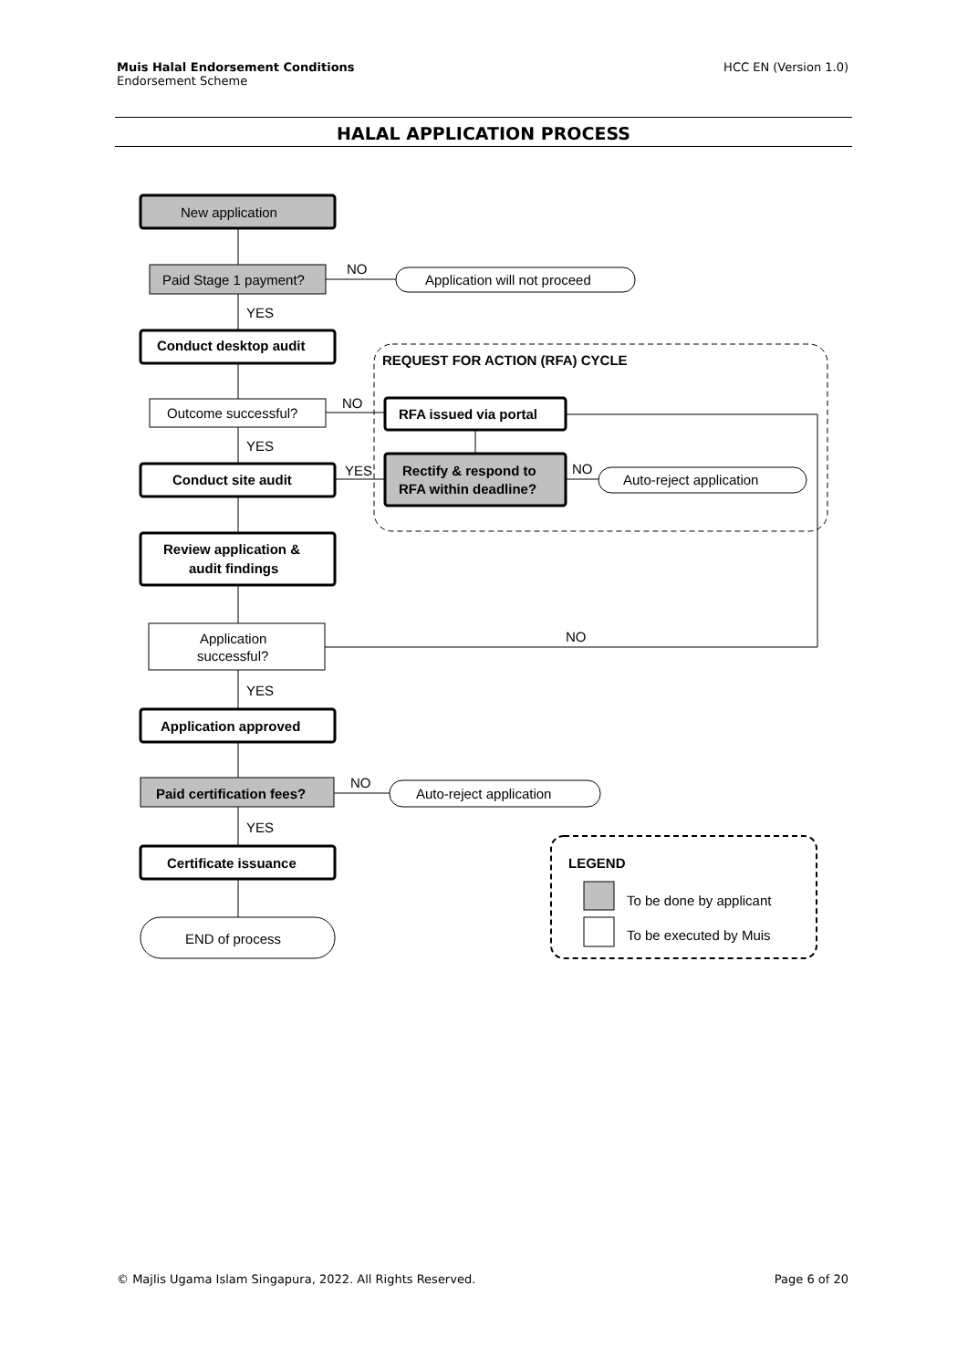Muis Halal Endorsement Conditions
Endorsement Scheme
HCC EN (Version 1.0)
HALAL APPLICATION PROCESS
New application
Paid Stage 1 payment?
NO
Application will not proceed
YES
Conduct desktop audit
REQUEST FOR ACTION (RFA) CYCLE
Outcome successful?
NO
RFA issued via portal
YES
YES
NO
Conduct site audit
Rectify & respond to
RFA within deadline?
Auto-reject application
Review application &
audit findings
Application
successful?
NO
YES
Application approved
NO
Paid certification fees?
Auto-reject application
YES
Certificate issuance
LEGEND
To be done by applicant
To be executed by Muis
END of process
© Majlis Ugama Islam Singapura, 2022. All Rights Reserved.
Page 6 of 20